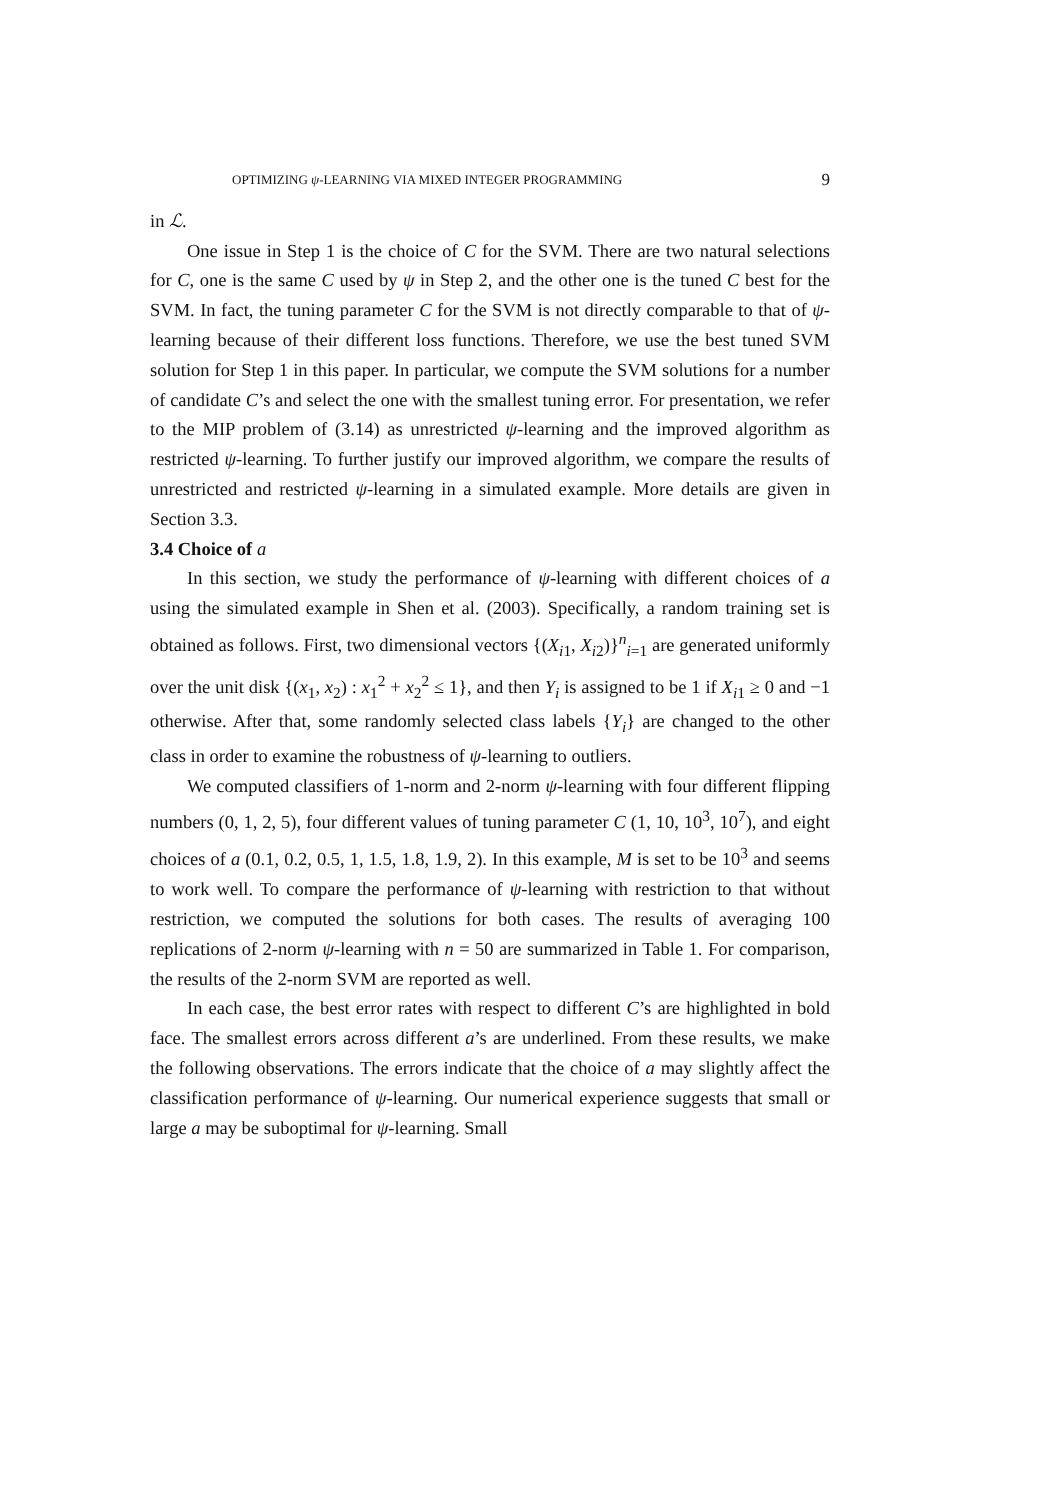OPTIMIZING ψ-LEARNING VIA MIXED INTEGER PROGRAMMING 9
in ℒ.
One issue in Step 1 is the choice of C for the SVM. There are two natural selections for C, one is the same C used by ψ in Step 2, and the other one is the tuned C best for the SVM. In fact, the tuning parameter C for the SVM is not directly comparable to that of ψ-learning because of their different loss functions. Therefore, we use the best tuned SVM solution for Step 1 in this paper. In particular, we compute the SVM solutions for a number of candidate C’s and select the one with the smallest tuning error. For presentation, we refer to the MIP problem of (3.14) as unrestricted ψ-learning and the improved algorithm as restricted ψ-learning. To further justify our improved algorithm, we compare the results of unrestricted and restricted ψ-learning in a simulated example. More details are given in Section 3.3.
3.4 Choice of a
In this section, we study the performance of ψ-learning with different choices of a using the simulated example in Shen et al. (2003). Specifically, a random training set is obtained as follows. First, two dimensional vectors {(X<sub>i1</sub>, X<sub>i2</sub>)}<sup>n</sup><sub>i=1</sub> are generated uniformly over the unit disk {(x<sub>1</sub>, x<sub>2</sub>) : x<sub>1</sub><sup>2</sup> + x<sub>2</sub><sup>2</sup> ≤ 1}, and then Y<sub>i</sub> is assigned to be 1 if X<sub>i1</sub> ≥ 0 and −1 otherwise. After that, some randomly selected class labels {Y<sub>i</sub>} are changed to the other class in order to examine the robustness of ψ-learning to outliers.
We computed classifiers of 1-norm and 2-norm ψ-learning with four different flipping numbers (0, 1, 2, 5), four different values of tuning parameter C (1, 10, 10<sup>3</sup>, 10<sup>7</sup>), and eight choices of a (0.1, 0.2, 0.5, 1, 1.5, 1.8, 1.9, 2). In this example, M is set to be 10<sup>3</sup> and seems to work well. To compare the performance of ψ-learning with restriction to that without restriction, we computed the solutions for both cases. The results of averaging 100 replications of 2-norm ψ-learning with n = 50 are summarized in Table 1. For comparison, the results of the 2-norm SVM are reported as well.
In each case, the best error rates with respect to different C’s are highlighted in bold face. The smallest errors across different a’s are underlined. From these results, we make the following observations. The errors indicate that the choice of a may slightly affect the classification performance of ψ-learning. Our numerical experience suggests that small or large a may be suboptimal for ψ-learning. Small